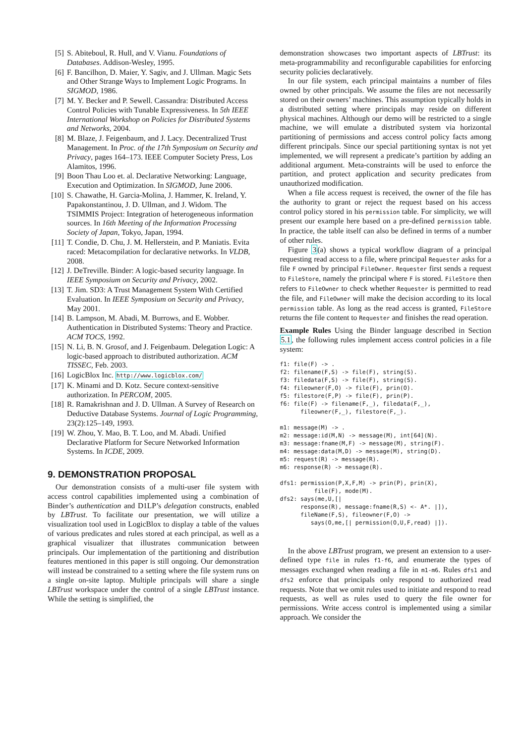[5] S. Abiteboul, R. Hull, and V. Vianu. Foundations of Databases. Addison-Wesley, 1995.
[6] F. Bancilhon, D. Maier, Y. Sagiv, and J. Ullman. Magic Sets and Other Strange Ways to Implement Logic Programs. In SIGMOD, 1986.
[7] M. Y. Becker and P. Sewell. Cassandra: Distributed Access Control Policies with Tunable Expressiveness. In 5th IEEE International Workshop on Policies for Distributed Systems and Networks, 2004.
[8] M. Blaze, J. Feigenbaum, and J. Lacy. Decentralized Trust Management. In Proc. of the 17th Symposium on Security and Privacy, pages 164–173. IEEE Computer Society Press, Los Alamitos, 1996.
[9] Boon Thau Loo et. al. Declarative Networking: Language, Execution and Optimization. In SIGMOD, June 2006.
[10] S. Chawathe, H. Garcia-Molina, J. Hammer, K. Ireland, Y. Papakonstantinou, J. D. Ullman, and J. Widom. The TSIMMIS Project: Integration of heterogeneous information sources. In 16th Meeting of the Information Processing Society of Japan, Tokyo, Japan, 1994.
[11] T. Condie, D. Chu, J. M. Hellerstein, and P. Maniatis. Evita raced: Metacompilation for declarative networks. In VLDB, 2008.
[12] J. DeTreville. Binder: A logic-based security language. In IEEE Symposium on Security and Privacy, 2002.
[13] T. Jim. SD3: A Trust Management System With Certified Evaluation. In IEEE Symposium on Security and Privacy, May 2001.
[14] B. Lampson, M. Abadi, M. Burrows, and E. Wobber. Authentication in Distributed Systems: Theory and Practice. ACM TOCS, 1992.
[15] N. Li, B. N. Grosof, and J. Feigenbaum. Delegation Logic: A logic-based approach to distributed authorization. ACM TISSEC, Feb. 2003.
[16] LogicBlox Inc. http://www.logicblox.com/
[17] K. Minami and D. Kotz. Secure context-sensitive authorization. In PERCOM, 2005.
[18] R. Ramakrishnan and J. D. Ullman. A Survey of Research on Deductive Database Systems. Journal of Logic Programming, 23(2):125–149, 1993.
[19] W. Zhou, Y. Mao, B. T. Loo, and M. Abadi. Unified Declarative Platform for Secure Networked Information Systems. In ICDE, 2009.
9. DEMONSTRATION PROPOSAL
Our demonstration consists of a multi-user file system with access control capabilities implemented using a combination of Binder’s authentication and D1LP’s delegation constructs, enabled by LBTrust. To facilitate our presentation, we will utilize a visualization tool used in LogicBlox to display a table of the values of various predicates and rules stored at each principal, as well as a graphical visualizer that illustrates communication between principals. Our implementation of the partitioning and distribution features mentioned in this paper is still ongoing. Our demonstration will instead be constrained to a setting where the file system runs on a single on-site laptop. Multiple principals will share a single LBTrust workspace under the control of a single LBTrust instance. While the setting is simplified, the
demonstration showcases two important aspects of LBTrust: its meta-programmability and reconfigurable capabilities for enforcing security policies declaratively.
In our file system, each principal maintains a number of files owned by other principals. We assume the files are not necessarily stored on their owners’ machines. This assumption typically holds in a distributed setting where principals may reside on different physical machines. Although our demo will be restricted to a single machine, we will emulate a distributed system via horizontal partitioning of permissions and access control policy facts among different principals. Since our special partitioning syntax is not yet implemented, we will represent a predicate’s partition by adding an additional argument. Meta-constraints will be used to enforce the partition, and protect application and security predicates from unauthorized modification.
When a file access request is received, the owner of the file has the authority to grant or reject the request based on his access control policy stored in his permission table. For simplicity, we will present our example here based on a pre-defined permission table. In practice, the table itself can also be defined in terms of a number of other rules.
Figure 3(a) shows a typical workflow diagram of a principal requesting read access to a file, where principal Requester asks for a file F owned by principal FileOwner. Requester first sends a request to FileStore, namely the principal where F is stored. FileStore then refers to FileOwner to check whether Requester is permitted to read the file, and FileOwner will make the decision according to its local permission table. As long as the read access is granted, FileStore returns the file content to Requester and finishes the read operation.
Example Rules Using the Binder language described in Section 5.1, the following rules implement access control policies in a file system:
f1: file(F) -> .
f2: filename(F,S) -> file(F), string(S).
f3: filedata(F,S) -> file(F), string(S).
f4: fileowner(F,O) -> file(F), prin(O).
f5: filestore(F,P) -> file(F), prin(P).
f6: file(F) -> filename(F,_), filedata(F,_),
      fileowner(F,_), filestore(F,_).

m1: message(M) -> .
m2: message:id(M,N) -> message(M), int[64](N).
m3: message:fname(M,F) -> message(M), string(F).
m4: message:data(M,D) -> message(M), string(D).
m5: request(R) -> message(R).
m6: response(R) -> message(R).

dfs1: permission(P,X,F,M) -> prin(P), prin(X),
          file(F), mode(M).
dfs2: says(me,U,[|
      response(R), message:fname(R,S) <- A*. |]),
      fileName(F,S), fileowner(F,O) ->
         says(O,me,[| permission(O,U,F,read) |]).
In the above LBTrust program, we present an extension to a user-defined type file in rules f1-f6, and enumerate the types of messages exchanged when reading a file in m1-m6. Rules dfs1 and dfs2 enforce that principals only respond to authorized read requests. Note that we omit rules used to initiate and respond to read requests, as well as rules used to query the file owner for permissions. Write access control is implemented using a similar approach. We consider the